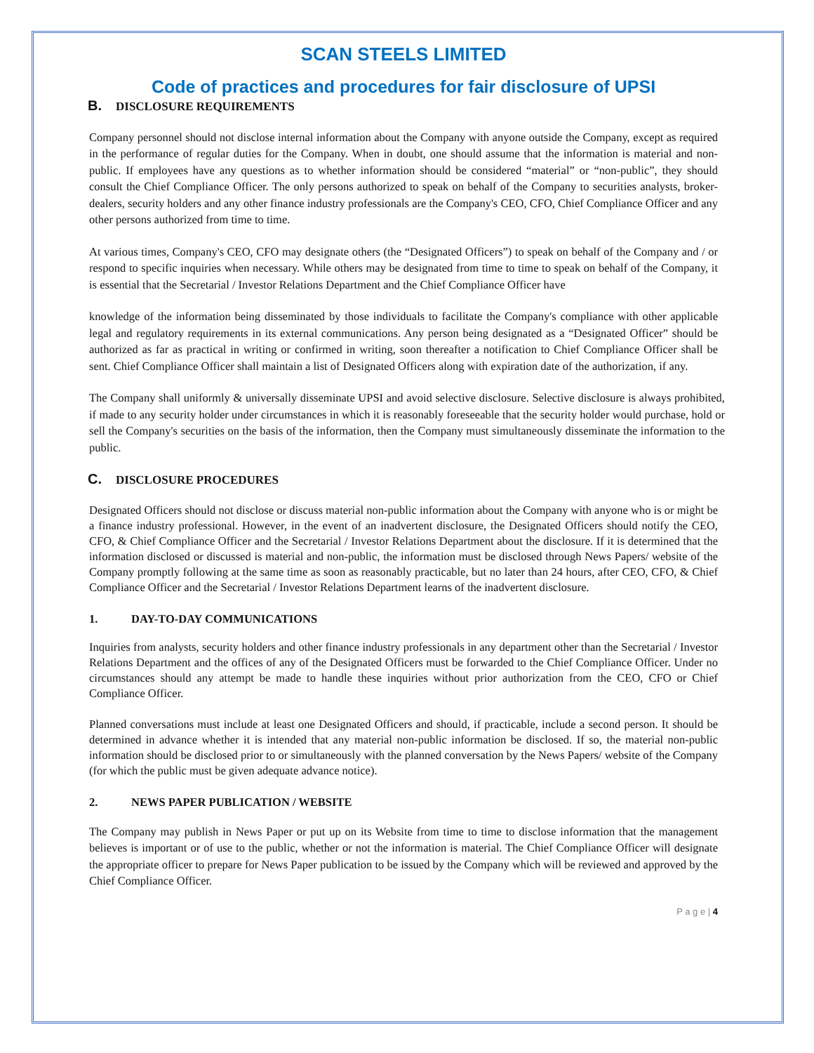SCAN STEELS LIMITED
Code of practices and procedures for fair disclosure of UPSI
B. DISCLOSURE REQUIREMENTS
Company personnel should not disclose internal information about the Company with anyone outside the Company, except as required in the performance of regular duties for the Company. When in doubt, one should assume that the information is material and non-public. If employees have any questions as to whether information should be considered “material” or “non-public”, they should consult the Chief Compliance Officer. The only persons authorized to speak on behalf of the Company to securities analysts, broker-dealers, security holders and any other finance industry professionals are the Company's CEO, CFO, Chief Compliance Officer and any other persons authorized from time to time.
At various times, Company's CEO, CFO may designate others (the “Designated Officers”) to speak on behalf of the Company and / or respond to specific inquiries when necessary. While others may be designated from time to time to speak on behalf of the Company, it is essential that the Secretarial / Investor Relations Department and the Chief Compliance Officer have
knowledge of the information being disseminated by those individuals to facilitate the Company's compliance with other applicable legal and regulatory requirements in its external communications. Any person being designated as a “Designated Officer” should be authorized as far as practical in writing or confirmed in writing, soon thereafter a notification to Chief Compliance Officer shall be sent. Chief Compliance Officer shall maintain a list of Designated Officers along with expiration date of the authorization, if any.
The Company shall uniformly & universally disseminate UPSI and avoid selective disclosure. Selective disclosure is always prohibited, if made to any security holder under circumstances in which it is reasonably foreseeable that the security holder would purchase, hold or sell the Company's securities on the basis of the information, then the Company must simultaneously disseminate the information to the public.
C. DISCLOSURE PROCEDURES
Designated Officers should not disclose or discuss material non-public information about the Company with anyone who is or might be a finance industry professional. However, in the event of an inadvertent disclosure, the Designated Officers should notify the CEO, CFO, & Chief Compliance Officer and the Secretarial / Investor Relations Department about the disclosure. If it is determined that the information disclosed or discussed is material and non-public, the information must be disclosed through News Papers/ website of the Company promptly following at the same time as soon as reasonably practicable, but no later than 24 hours, after CEO, CFO, & Chief Compliance Officer and the Secretarial / Investor Relations Department learns of the inadvertent disclosure.
1. DAY-TO-DAY COMMUNICATIONS
Inquiries from analysts, security holders and other finance industry professionals in any department other than the Secretarial / Investor Relations Department and the offices of any of the Designated Officers must be forwarded to the Chief Compliance Officer. Under no circumstances should any attempt be made to handle these inquiries without prior authorization from the CEO, CFO or Chief Compliance Officer.
Planned conversations must include at least one Designated Officers and should, if practicable, include a second person. It should be determined in advance whether it is intended that any material non-public information be disclosed. If so, the material non-public information should be disclosed prior to or simultaneously with the planned conversation by the News Papers/ website of the Company (for which the public must be given adequate advance notice).
2. NEWS PAPER PUBLICATION / WEBSITE
The Company may publish in News Paper or put up on its Website from time to time to disclose information that the management believes is important or of use to the public, whether or not the information is material. The Chief Compliance Officer will designate the appropriate officer to prepare for News Paper publication to be issued by the Company which will be reviewed and approved by the Chief Compliance Officer.
P a g e | 4